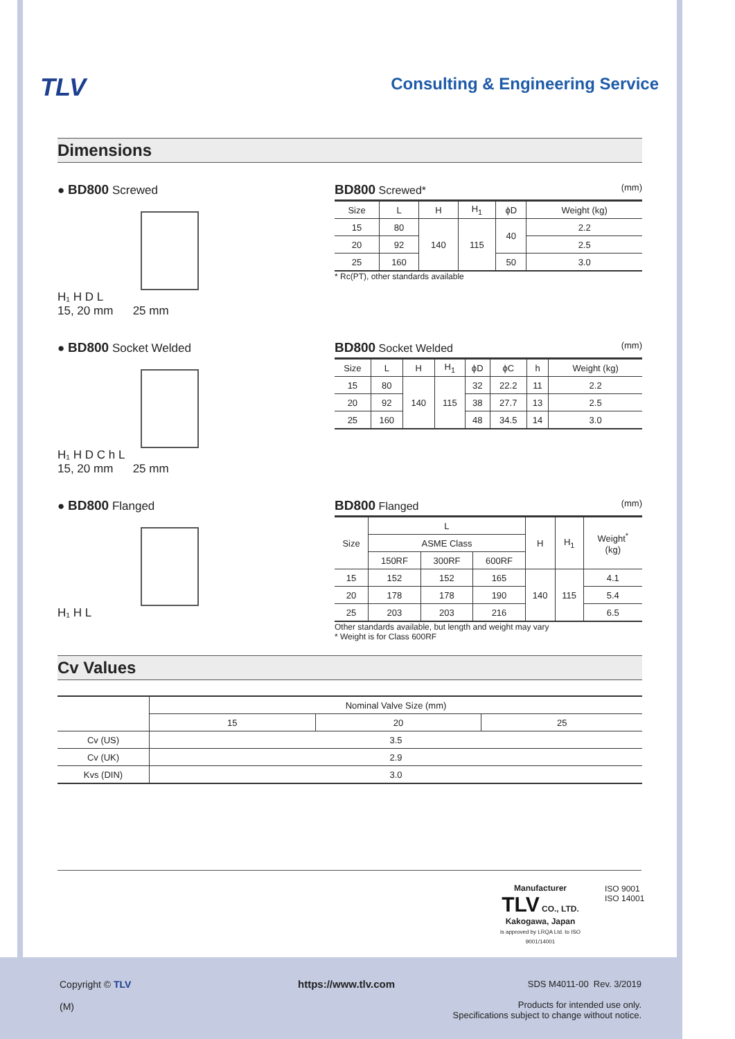TLV
Consulting & Engineering Service
Dimensions
● BD800 Screwed
H₁ H D L
15, 20 mm 25 mm
BD800 Screwed* (mm)
| Size | L | H | H<sub>1</sub> | ϕD | Weight (kg) |
| 15 | 80 | 140 | 115 | 40 | 2.2 |
| 20 | 92 | | | | 2.5 |
| 25 | 160 | | | 50 | 3.0 |
* Rc(PT), other standards available
● BD800 Socket Welded
H₁ H D C h L
15, 20 mm 25 mm
BD800 Socket Welded (mm)
| Size | L | H | H<sub>1</sub> | ϕD | ϕC | h | Weight (kg) |
| 15 | 80 | 140 | 115 | 32 | 22.2 | 11 | 2.2 |
| 20 | 92 | | | 38 | 27.7 | 13 | 2.5 |
| 25 | 160 | | | 48 | 34.5 | 14 | 3.0 |
● BD800 Flanged
H₁ H L
BD800 Flanged (mm)
| Size | L | | | H | H<sub>1</sub> | Weight<sup>*</sup> (kg) |
| | ASME Class | | | | | |
| | 150RF | 300RF | 600RF | | | |
| 15 | 152 | 152 | 165 | 140 | 115 | 4.1 |
| 20 | 178 | 178 | 190 | | | 5.4 |
| 25 | 203 | 203 | 216 | | | 6.5 |
Other standards available, but length and weight may vary
* Weight is for Class 600RF
Cv Values
| | Nominal Valve Size (mm) | | |
| | 15 | 20 | 25 |
| Cv (US) | 3.5 | | |
| Cv (UK) | 2.9 | | |
| Kvs (DIN) | 3.0 | | |
Manufacturer
TLV CO., LTD.
Kakogawa, Japan
is approved by LRQA Ltd. to ISO 9001/14001
ISO 9001
ISO 14001
Copyright © TLV
(M)
https://www.tlv.com
SDS M4011-00 Rev. 3/2019
Products for intended use only.
Specifications subject to change without notice.